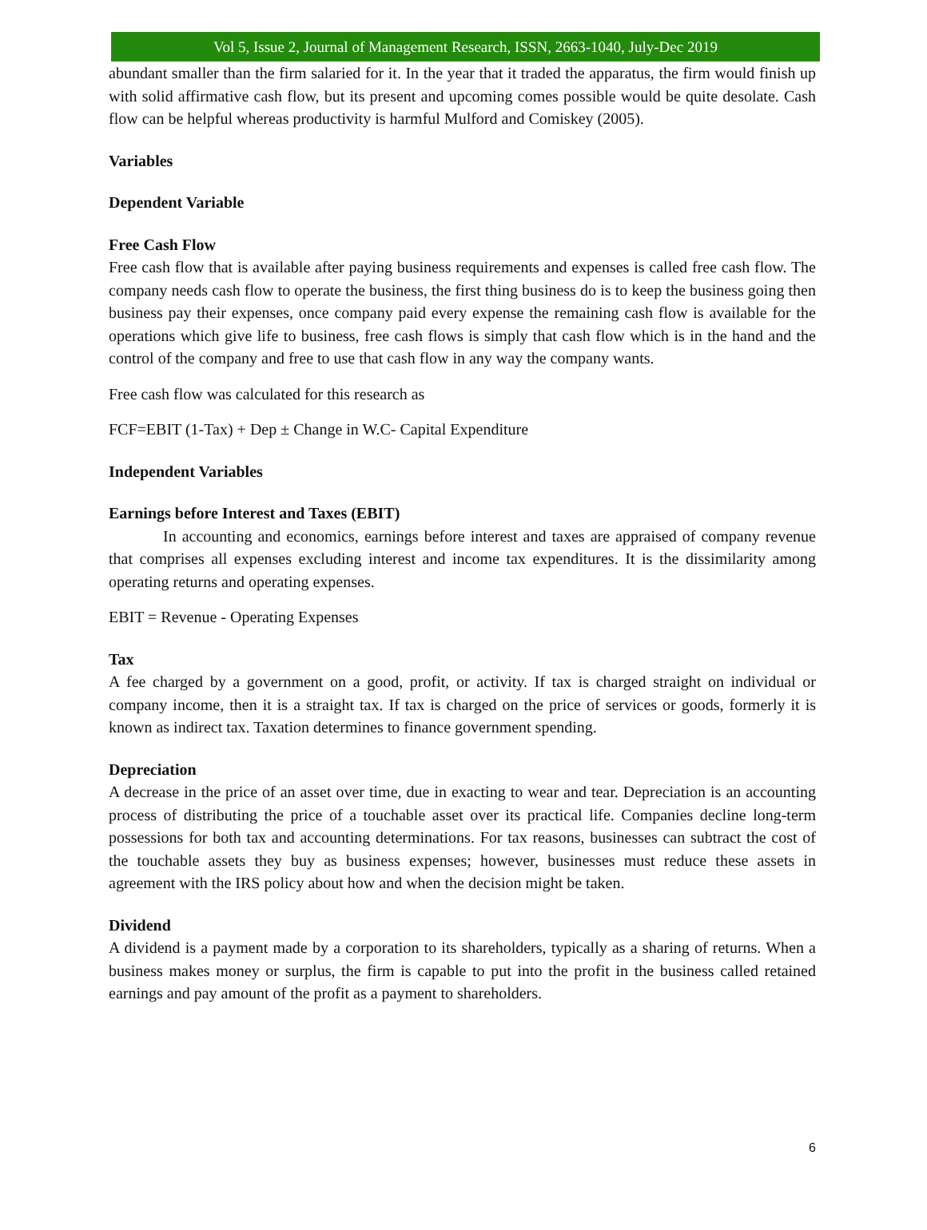Vol 5, Issue 2, Journal of Management Research, ISSN, 2663-1040, July-Dec 2019
abundant smaller than the firm salaried for it. In the year that it traded the apparatus, the firm would finish up with solid affirmative cash flow, but its present and upcoming comes possible would be quite desolate. Cash flow can be helpful whereas productivity is harmful Mulford and Comiskey (2005).
Variables
Dependent Variable
Free Cash Flow
Free cash flow that is available after paying business requirements and expenses is called free cash flow. The company needs cash flow to operate the business, the first thing business do is to keep the business going then business pay their expenses, once company paid every expense the remaining cash flow is available for the operations which give life to business, free cash flows is simply that cash flow which is in the hand and the control of the company and free to use that cash flow in any way the company wants.
Free cash flow was calculated for this research as
FCF=EBIT (1-Tax) + Dep ± Change in W.C- Capital Expenditure
Independent Variables
Earnings before Interest and Taxes (EBIT)
In accounting and economics, earnings before interest and taxes are appraised of company revenue that comprises all expenses excluding interest and income tax expenditures. It is the dissimilarity among operating returns and operating expenses.
EBIT = Revenue - Operating Expenses
Tax
A fee charged by a government on a good, profit, or activity. If tax is charged straight on individual or company income, then it is a straight tax. If tax is charged on the price of services or goods, formerly it is known as indirect tax. Taxation determines to finance government spending.
Depreciation
A decrease in the price of an asset over time, due in exacting to wear and tear. Depreciation is an accounting process of distributing the price of a touchable asset over its practical life. Companies decline long-term possessions for both tax and accounting determinations. For tax reasons, businesses can subtract the cost of the touchable assets they buy as business expenses; however, businesses must reduce these assets in agreement with the IRS policy about how and when the decision might be taken.
Dividend
A dividend is a payment made by a corporation to its shareholders, typically as a sharing of returns. When a business makes money or surplus, the firm is capable to put into the profit in the business called retained earnings and pay amount of the profit as a payment to shareholders.
6